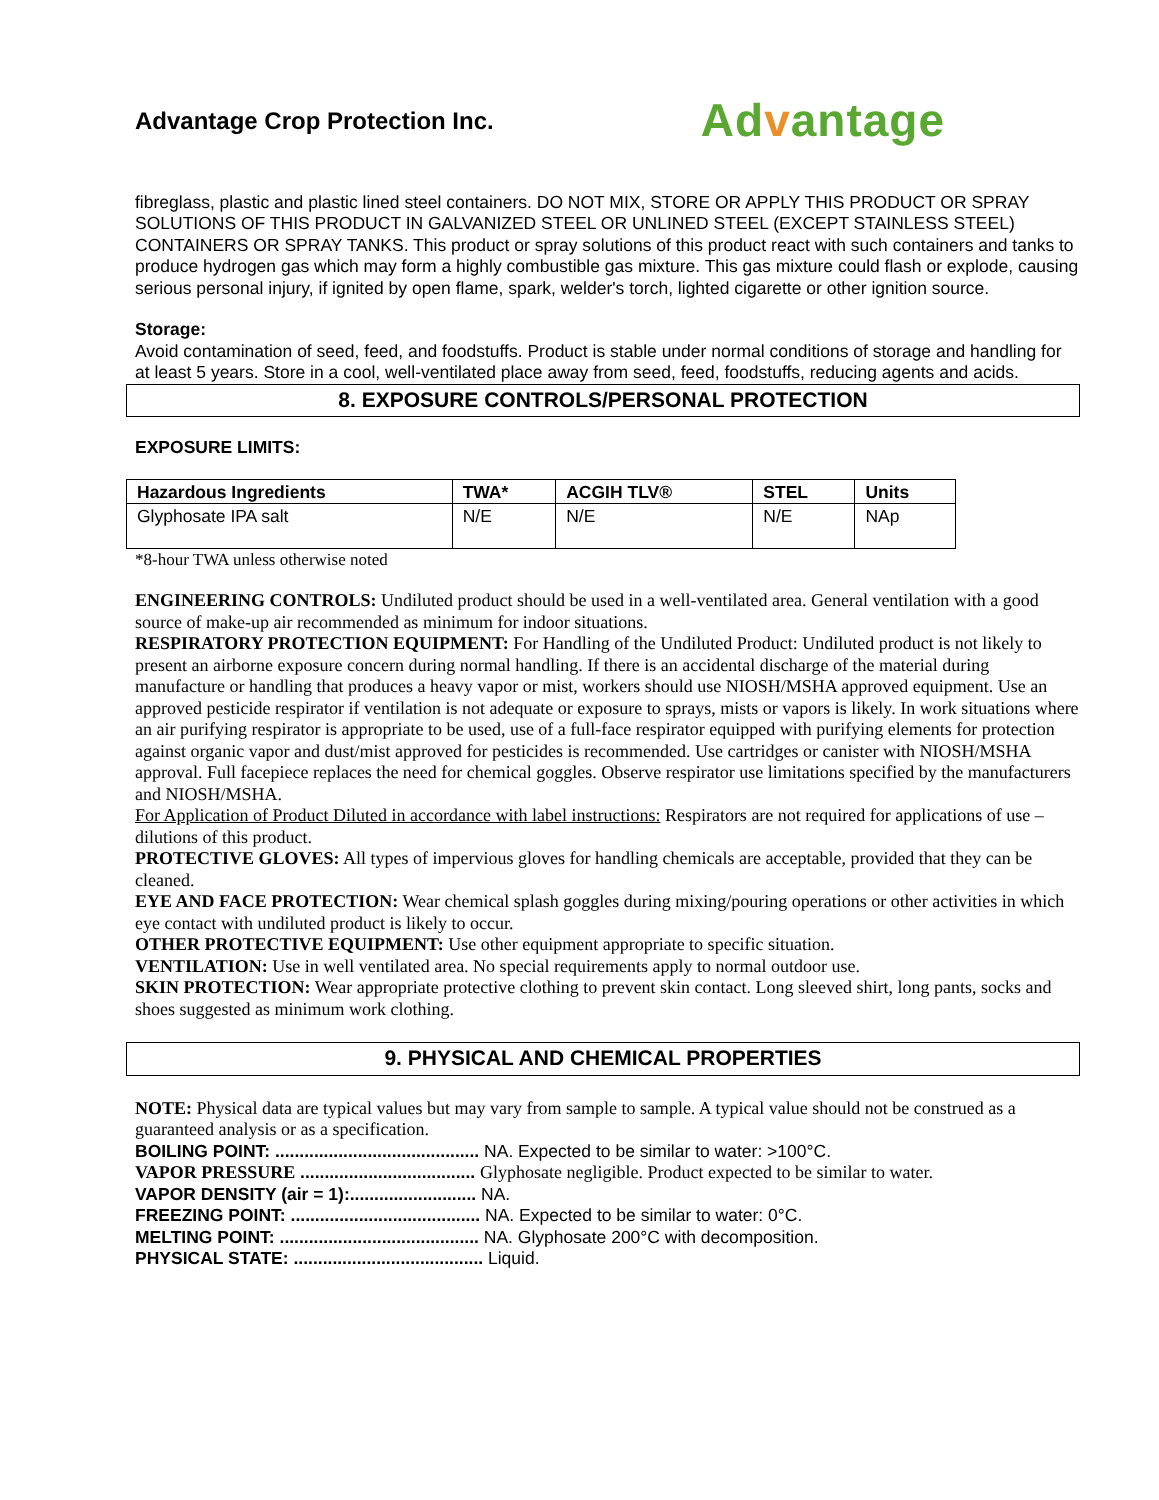Advantage Crop Protection Inc.
Advantage
fibreglass, plastic and plastic lined steel containers. DO NOT MIX, STORE OR APPLY THIS PRODUCT OR SPRAY SOLUTIONS OF THIS PRODUCT IN GALVANIZED STEEL OR UNLINED STEEL (EXCEPT STAINLESS STEEL) CONTAINERS OR SPRAY TANKS. This product or spray solutions of this product react with such containers and tanks to produce hydrogen gas which may form a highly combustible gas mixture. This gas mixture could flash or explode, causing serious personal injury, if ignited by open flame, spark, welder's torch, lighted cigarette or other ignition source.
Storage:
Avoid contamination of seed, feed, and foodstuffs. Product is stable under normal conditions of storage and handling for at least 5 years. Store in a cool, well-ventilated place away from seed, feed, foodstuffs, reducing agents and acids.
8. EXPOSURE CONTROLS/PERSONAL PROTECTION
EXPOSURE LIMITS:
| Hazardous Ingredients | TWA* | ACGIH TLV® | STEL | Units |
| --- | --- | --- | --- | --- |
| Glyphosate IPA salt | N/E | N/E | N/E | NAp |
*8-hour TWA unless otherwise noted
ENGINEERING CONTROLS: Undiluted product should be used in a well-ventilated area. General ventilation with a good source of make-up air recommended as minimum for indoor situations.
RESPIRATORY PROTECTION EQUIPMENT: For Handling of the Undiluted Product: Undiluted product is not likely to present an airborne exposure concern during normal handling. If there is an accidental discharge of the material during manufacture or handling that produces a heavy vapor or mist, workers should use NIOSH/MSHA approved equipment. Use an approved pesticide respirator if ventilation is not adequate or exposure to sprays, mists or vapors is likely. In work situations where an air purifying respirator is appropriate to be used, use of a full-face respirator equipped with purifying elements for protection against organic vapor and dust/mist approved for pesticides is recommended. Use cartridges or canister with NIOSH/MSHA approval. Full facepiece replaces the need for chemical goggles. Observe respirator use limitations specified by the manufacturers and NIOSH/MSHA.
For Application of Product Diluted in accordance with label instructions: Respirators are not required for applications of use – dilutions of this product.
PROTECTIVE GLOVES: All types of impervious gloves for handling chemicals are acceptable, provided that they can be cleaned.
EYE AND FACE PROTECTION: Wear chemical splash goggles during mixing/pouring operations or other activities in which eye contact with undiluted product is likely to occur.
OTHER PROTECTIVE EQUIPMENT: Use other equipment appropriate to specific situation.
VENTILATION: Use in well ventilated area. No special requirements apply to normal outdoor use.
SKIN PROTECTION: Wear appropriate protective clothing to prevent skin contact. Long sleeved shirt, long pants, socks and shoes suggested as minimum work clothing.
9. PHYSICAL AND CHEMICAL PROPERTIES
NOTE: Physical data are typical values but may vary from sample to sample. A typical value should not be construed as a guaranteed analysis or as a specification.
BOILING POINT: .......................................... NA. Expected to be similar to water: >100°C.
VAPOR PRESSURE .................................... Glyphosate negligible. Product expected to be similar to water.
VAPOR DENSITY (air = 1):.......................... NA.
FREEZING POINT: ....................................... NA. Expected to be similar to water: 0°C.
MELTING POINT: ......................................... NA. Glyphosate 200°C with decomposition.
PHYSICAL STATE: ....................................... Liquid.